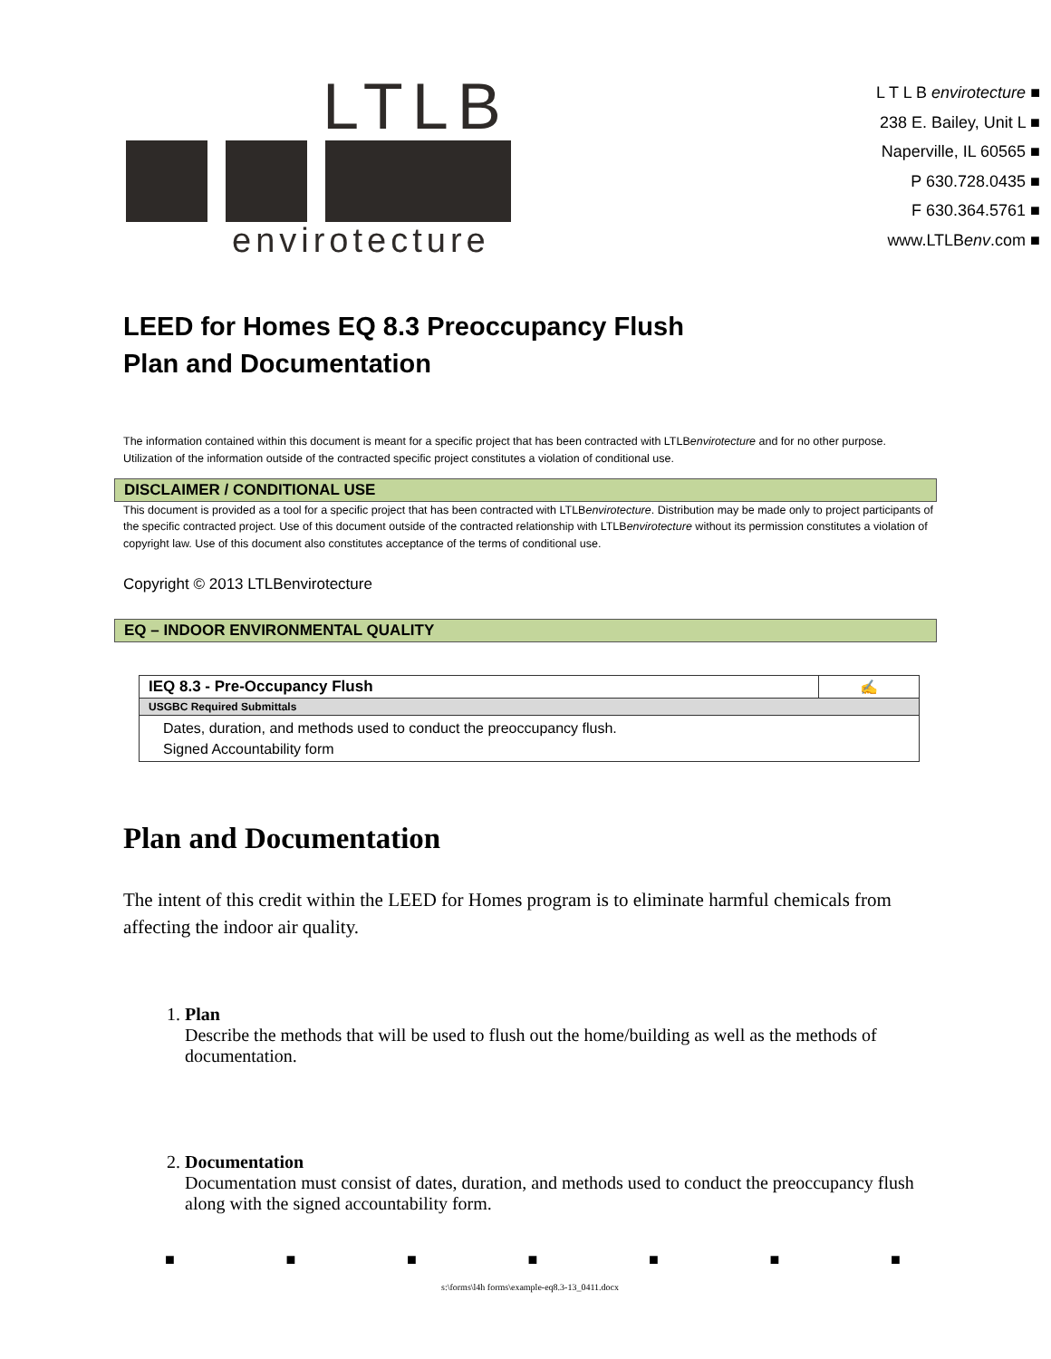LTLB
envirotecture
L T L B envirotecture ■
238 E. Bailey, Unit L ■
Naperville, IL 60565 ■
P 630.728.0435 ■
F 630.364.5761 ■
www.LTLBenv.com ■
LEED for Homes EQ 8.3 Preoccupancy Flush
Plan and Documentation
The information contained within this document is meant for a specific project that has been contracted with LTLBenvirotecture and for no other purpose. Utilization of the information outside of the contracted specific project constitutes a violation of conditional use.
DISCLAIMER / CONDITIONAL USE
This document is provided as a tool for a specific project that has been contracted with LTLBenvirotecture. Distribution may be made only to project participants of the specific contracted project. Use of this document outside of the contracted relationship with LTLBenvirotecture without its permission constitutes a violation of copyright law. Use of this document also constitutes acceptance of the terms of conditional use.
Copyright © 2013 LTLBenvirotecture
EQ – INDOOR ENVIRONMENTAL QUALITY
| IEQ 8.3 - Pre-Occupancy Flush | ✍ |
| USGBC Required Submittals | |
| Dates, duration, and methods used to conduct the preoccupancy flush. Signed Accountability form | |
Plan and Documentation
The intent of this credit within the LEED for Homes program is to eliminate harmful chemicals from affecting the indoor air quality.
1. Plan
Describe the methods that will be used to flush out the home/building as well as the methods of documentation.
2. Documentation
Documentation must consist of dates, duration, and methods used to conduct the preoccupancy flush along with the signed accountability form.
■ ■ ■ ■ ■ ■ ■
s:\forms\l4h forms\example-eq8.3-13_0411.docx